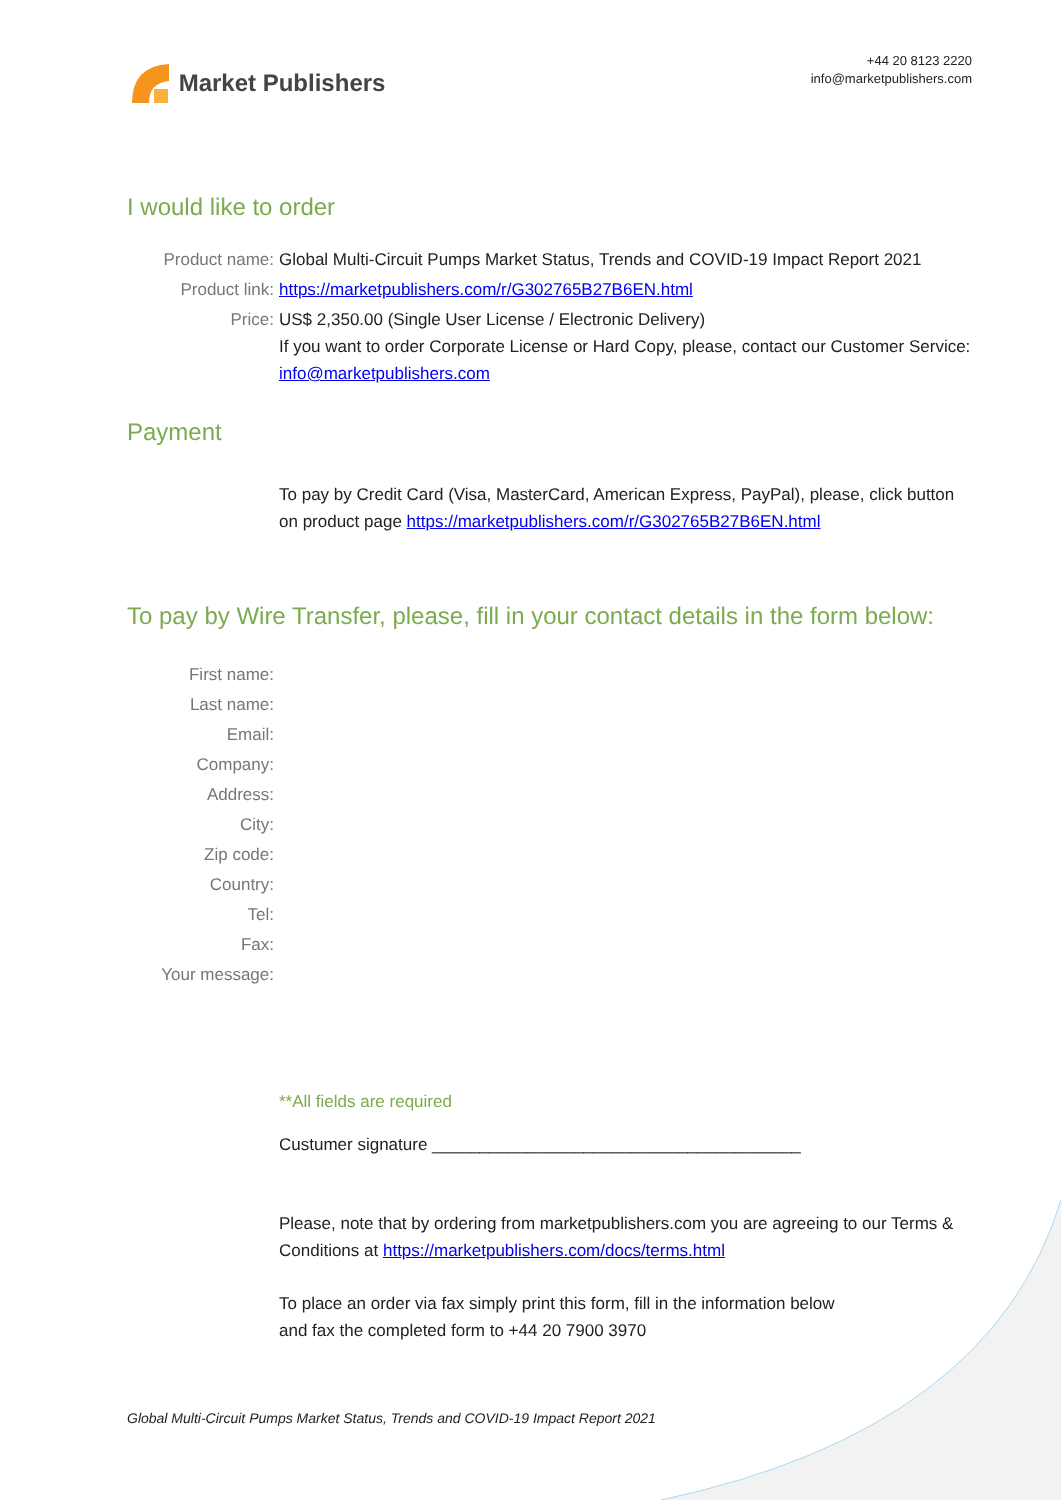Market Publishers
+44 20 8123 2220
info@marketpublishers.com
I would like to order
Product name: Global Multi-Circuit Pumps Market Status, Trends and COVID-19 Impact Report 2021
Product link: https://marketpublishers.com/r/G302765B27B6EN.html
Price: US$ 2,350.00 (Single User License / Electronic Delivery)
If you want to order Corporate License or Hard Copy, please, contact our Customer Service:
info@marketpublishers.com
Payment
To pay by Credit Card (Visa, MasterCard, American Express, PayPal), please, click button on product page https://marketpublishers.com/r/G302765B27B6EN.html
To pay by Wire Transfer, please, fill in your contact details in the form below:
First name:
Last name:
Email:
Company:
Address:
City:
Zip code:
Country:
Tel:
Fax:
Your message:
**All fields are required
Custumer signature _______________________________________
Please, note that by ordering from marketpublishers.com you are agreeing to our Terms & Conditions at https://marketpublishers.com/docs/terms.html
To place an order via fax simply print this form, fill in the information below
and fax the completed form to +44 20 7900 3970
Global Multi-Circuit Pumps Market Status, Trends and COVID-19 Impact Report 2021